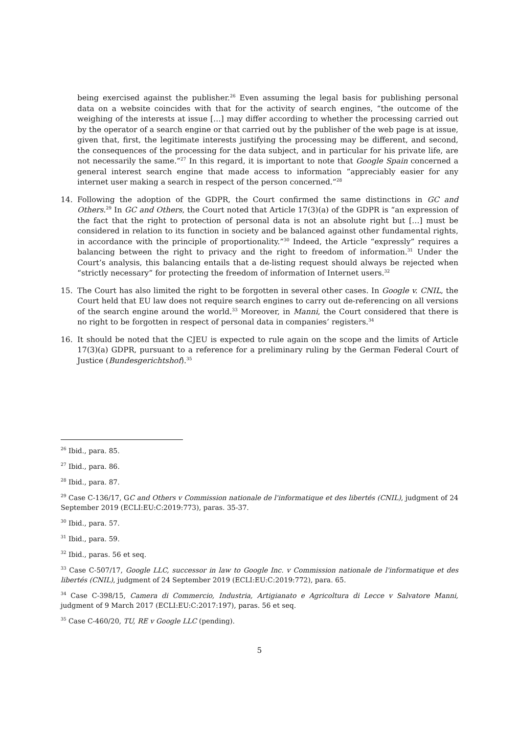being exercised against the publisher.<sup>26</sup> Even assuming the legal basis for publishing personal data on a website coincides with that for the activity of search engines, “the outcome of the weighing of the interests at issue […] may differ according to whether the processing carried out by the operator of a search engine or that carried out by the publisher of the web page is at issue, given that, first, the legitimate interests justifying the processing may be different, and second, the consequences of the processing for the data subject, and in particular for his private life, are not necessarily the same.”<sup>27</sup> In this regard, it is important to note that Google Spain concerned a general interest search engine that made access to information “appreciably easier for any internet user making a search in respect of the person concerned.”<sup>28</sup>
14. Following the adoption of the GDPR, the Court confirmed the same distinctions in GC and Others.<sup>29</sup> In GC and Others, the Court noted that Article 17(3)(a) of the GDPR is “an expression of the fact that the right to protection of personal data is not an absolute right but […] must be considered in relation to its function in society and be balanced against other fundamental rights, in accordance with the principle of proportionality.”<sup>30</sup> Indeed, the Article “expressly” requires a balancing between the right to privacy and the right to freedom of information.<sup>31</sup> Under the Court’s analysis, this balancing entails that a de-listing request should always be rejected when “strictly necessary” for protecting the freedom of information of Internet users.<sup>32</sup>
15. The Court has also limited the right to be forgotten in several other cases. In Google v. CNIL, the Court held that EU law does not require search engines to carry out de-referencing on all versions of the search engine around the world.<sup>33</sup> Moreover, in Manni, the Court considered that there is no right to be forgotten in respect of personal data in companies’ registers.<sup>34</sup>
16. It should be noted that the CJEU is expected to rule again on the scope and the limits of Article 17(3)(a) GDPR, pursuant to a reference for a preliminary ruling by the German Federal Court of Justice (Bundesgerichtshof).<sup>35</sup>
<sup>26</sup> Ibid., para. 85.
<sup>27</sup> Ibid., para. 86.
<sup>28</sup> Ibid., para. 87.
<sup>29</sup> Case C-136/17, GC and Others v Commission nationale de l'informatique et des libertés (CNIL), judgment of 24 September 2019 (ECLI:EU:C:2019:773), paras. 35-37.
<sup>30</sup> Ibid., para. 57.
<sup>31</sup> Ibid., para. 59.
<sup>32</sup> Ibid., paras. 56 et seq.
<sup>33</sup> Case C-507/17, Google LLC, successor in law to Google Inc. v Commission nationale de l'informatique et des libertés (CNIL), judgment of 24 September 2019 (ECLI:EU:C:2019:772), para. 65.
<sup>34</sup> Case C-398/15, Camera di Commercio, Industria, Artigianato e Agricoltura di Lecce v Salvatore Manni, judgment of 9 March 2017 (ECLI:EU:C:2017:197), paras. 56 et seq.
<sup>35</sup> Case C-460/20, TU, RE v Google LLC (pending).
5